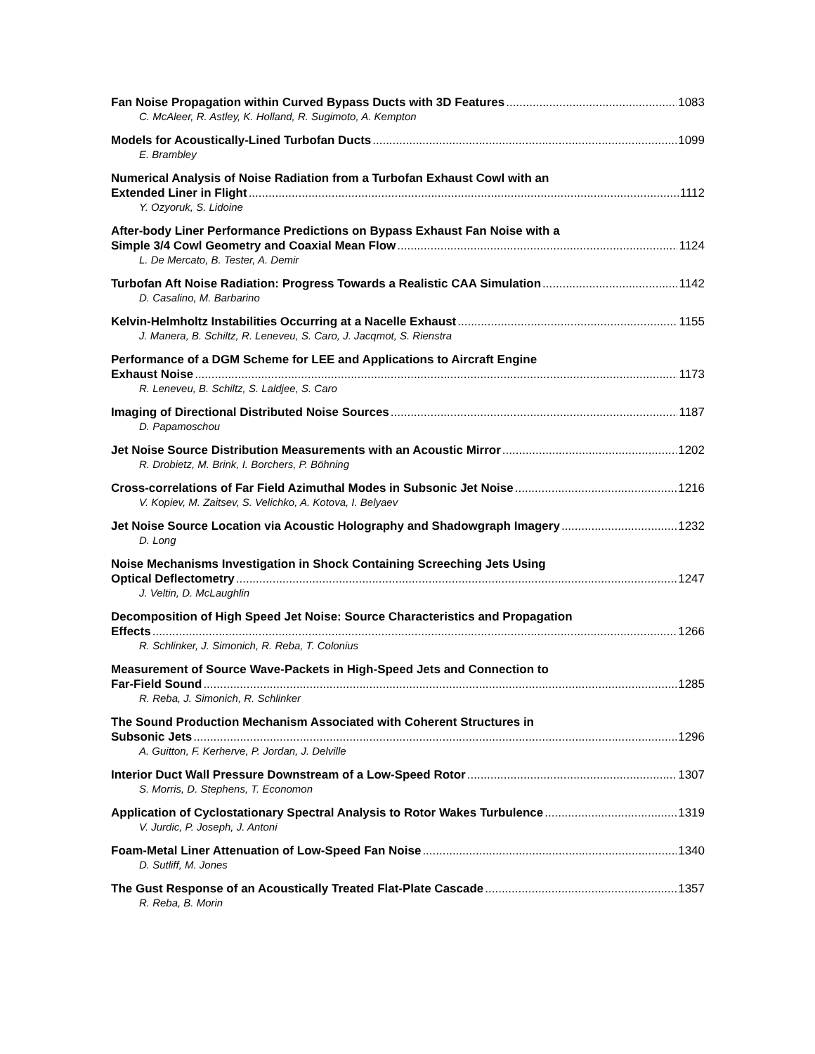Fan Noise Propagation within Curved Bypass Ducts with 3D Features 1083
C. McAleer, R. Astley, K. Holland, R. Sugimoto, A. Kempton
Models for Acoustically-Lined Turbofan Ducts 1099
E. Brambley
Numerical Analysis of Noise Radiation from a Turbofan Exhaust Cowl with an
Extended Liner in Flight 1112
Y. Ozyoruk, S. Lidoine
After-body Liner Performance Predictions on Bypass Exhaust Fan Noise with a
Simple 3/4 Cowl Geometry and Coaxial Mean Flow 1124
L. De Mercato, B. Tester, A. Demir
Turbofan Aft Noise Radiation: Progress Towards a Realistic CAA Simulation 1142
D. Casalino, M. Barbarino
Kelvin-Helmholtz Instabilities Occurring at a Nacelle Exhaust 1155
J. Manera, B. Schiltz, R. Leneveu, S. Caro, J. Jacqmot, S. Rienstra
Performance of a DGM Scheme for LEE and Applications to Aircraft Engine
Exhaust Noise 1173
R. Leneveu, B. Schiltz, S. Laldjee, S. Caro
Imaging of Directional Distributed Noise Sources 1187
D. Papamoschou
Jet Noise Source Distribution Measurements with an Acoustic Mirror 1202
R. Drobietz, M. Brink, I. Borchers, P. Böhning
Cross-correlations of Far Field Azimuthal Modes in Subsonic Jet Noise 1216
V. Kopiev, M. Zaitsev, S. Velichko, A. Kotova, I. Belyaev
Jet Noise Source Location via Acoustic Holography and Shadowgraph Imagery 1232
D. Long
Noise Mechanisms Investigation in Shock Containing Screeching Jets Using
Optical Deflectometry 1247
J. Veltin, D. McLaughlin
Decomposition of High Speed Jet Noise: Source Characteristics and Propagation
Effects 1266
R. Schlinker, J. Simonich, R. Reba, T. Colonius
Measurement of Source Wave-Packets in High-Speed Jets and Connection to
Far-Field Sound 1285
R. Reba, J. Simonich, R. Schlinker
The Sound Production Mechanism Associated with Coherent Structures in
Subsonic Jets 1296
A. Guitton, F. Kerherve, P. Jordan, J. Delville
Interior Duct Wall Pressure Downstream of a Low-Speed Rotor 1307
S. Morris, D. Stephens, T. Economon
Application of Cyclostationary Spectral Analysis to Rotor Wakes Turbulence 1319
V. Jurdic, P. Joseph, J. Antoni
Foam-Metal Liner Attenuation of Low-Speed Fan Noise 1340
D. Sutliff, M. Jones
The Gust Response of an Acoustically Treated Flat-Plate Cascade 1357
R. Reba, B. Morin